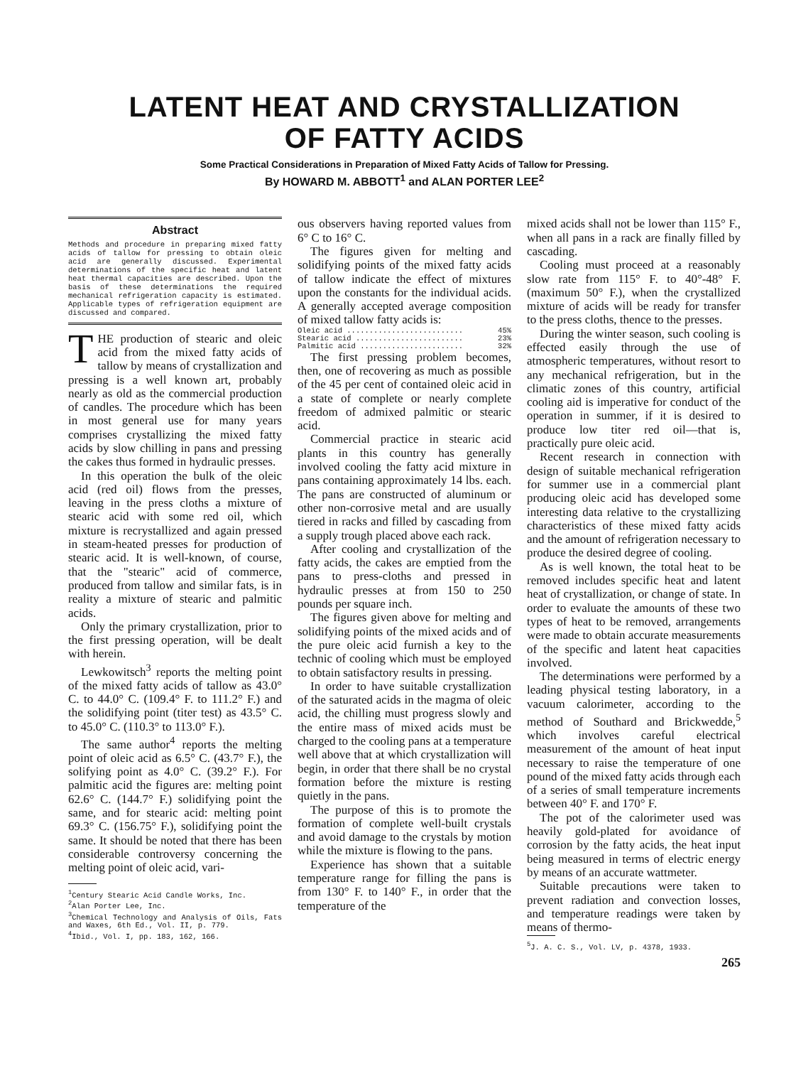LATENT HEAT AND CRYSTALLIZATION
OF FATTY ACIDS
Some Practical Considerations in Preparation of Mixed Fatty Acids of Tallow for Pressing.
By HOWARD M. ABBOTT<sup>1</sup> and ALAN PORTER LEE<sup>2</sup>
Abstract
Methods and procedure in preparing mixed fatty acids of tallow for pressing to obtain oleic acid are generally discussed. Experimental determinations of the specific heat and latent heat thermal capacities are described. Upon the basis of these determinations the required mechanical refrigeration capacity is estimated. Applicable types of refrigeration equipment are discussed and compared.
THE production of stearic and oleic acid from the mixed fatty acids of tallow by means of crystallization and pressing is a well known art, probably nearly as old as the commercial production of candles. The procedure which has been in most general use for many years comprises crystallizing the mixed fatty acids by slow chilling in pans and pressing the cakes thus formed in hydraulic presses.
In this operation the bulk of the oleic acid (red oil) flows from the presses, leaving in the press cloths a mixture of stearic acid with some red oil, which mixture is recrystallized and again pressed in steam-heated presses for production of stearic acid. It is well-known, of course, that the "stearic" acid of commerce, produced from tallow and similar fats, is in reality a mixture of stearic and palmitic acids.
Only the primary crystallization, prior to the first pressing operation, will be dealt with herein.
Lewkowitsch<sup>3</sup> reports the melting point of the mixed fatty acids of tallow as 43.0° C. to 44.0° C. (109.4° F. to 111.2° F.) and the solidifying point (titer test) as 43.5° C. to 45.0° C. (110.3° to 113.0° F.).
The same author<sup>4</sup> reports the melting point of oleic acid as 6.5° C. (43.7° F.), the solifying point as 4.0° C. (39.2° F.). For palmitic acid the figures are: melting point 62.6° C. (144.7° F.) solidifying point the same, and for stearic acid: melting point 69.3° C. (156.75° F.), solidifying point the same. It should be noted that there has been considerable controversy concerning the melting point of oleic acid, vari-
<sup>1</sup> Century Stearic Acid Candle Works, Inc.
<sup>2</sup> Alan Porter Lee, Inc.
<sup>3</sup> Chemical Technology and Analysis of Oils, Fats and Waxes, 6th Ed., Vol. II, p. 779.
<sup>4</sup> Ibid., Vol. I, pp. 183, 162, 166.
ous observers having reported values from 6° C to 16° C.
The figures given for melting and solidifying points of the mixed fatty acids of tallow indicate the effect of mixtures upon the constants for the individual acids. A generally accepted average composition of mixed tallow fatty acids is:
Oleic acid .......................... 45%
Stearic acid ........................ 23%
Palmitic acid ....................... 32%
The first pressing problem becomes, then, one of recovering as much as possible of the 45 per cent of contained oleic acid in a state of complete or nearly complete freedom of admixed palmitic or stearic acid.
Commercial practice in stearic acid plants in this country has generally involved cooling the fatty acid mixture in pans containing approximately 14 lbs. each. The pans are constructed of aluminum or other non-corrosive metal and are usually tiered in racks and filled by cascading from a supply trough placed above each rack.
After cooling and crystallization of the fatty acids, the cakes are emptied from the pans to press-cloths and pressed in hydraulic presses at from 150 to 250 pounds per square inch.
The figures given above for melting and solidifying points of the mixed acids and of the pure oleic acid furnish a key to the technic of cooling which must be employed to obtain satisfactory results in pressing.
In order to have suitable crystallization of the saturated acids in the magma of oleic acid, the chilling must progress slowly and the entire mass of mixed acids must be charged to the cooling pans at a temperature well above that at which crystallization will begin, in order that there shall be no crystal formation before the mixture is resting quietly in the pans.
The purpose of this is to promote the formation of complete well-built crystals and avoid damage to the crystals by motion while the mixture is flowing to the pans.
Experience has shown that a suitable temperature range for filling the pans is from 130° F. to 140° F., in order that the temperature of the
mixed acids shall not be lower than 115° F., when all pans in a rack are finally filled by cascading.
Cooling must proceed at a reasonably slow rate from 115° F. to 40°-48° F. (maximum 50° F.), when the crystallized mixture of acids will be ready for transfer to the press cloths, thence to the presses.
During the winter season, such cooling is effected easily through the use of atmospheric temperatures, without resort to any mechanical refrigeration, but in the climatic zones of this country, artificial cooling aid is imperative for conduct of the operation in summer, if it is desired to produce low titer red oil—that is, practically pure oleic acid.
Recent research in connection with design of suitable mechanical refrigeration for summer use in a commercial plant producing oleic acid has developed some interesting data relative to the crystallizing characteristics of these mixed fatty acids and the amount of refrigeration necessary to produce the desired degree of cooling.
As is well known, the total heat to be removed includes specific heat and latent heat of crystallization, or change of state. In order to evaluate the amounts of these two types of heat to be removed, arrangements were made to obtain accurate measurements of the specific and latent heat capacities involved.
The determinations were performed by a leading physical testing laboratory, in a vacuum calorimeter, according to the method of Southard and Brickwedde,<sup>5</sup> which involves careful electrical measurement of the amount of heat input necessary to raise the temperature of one pound of the mixed fatty acids through each of a series of small temperature increments between 40° F. and 170° F.
The pot of the calorimeter used was heavily gold-plated for avoidance of corrosion by the fatty acids, the heat input being measured in terms of electric energy by means of an accurate wattmeter.
Suitable precautions were taken to prevent radiation and convection losses, and temperature readings were taken by means of thermo-
<sup>5</sup> J. A. C. S., Vol. LV, p. 4378, 1933.
265